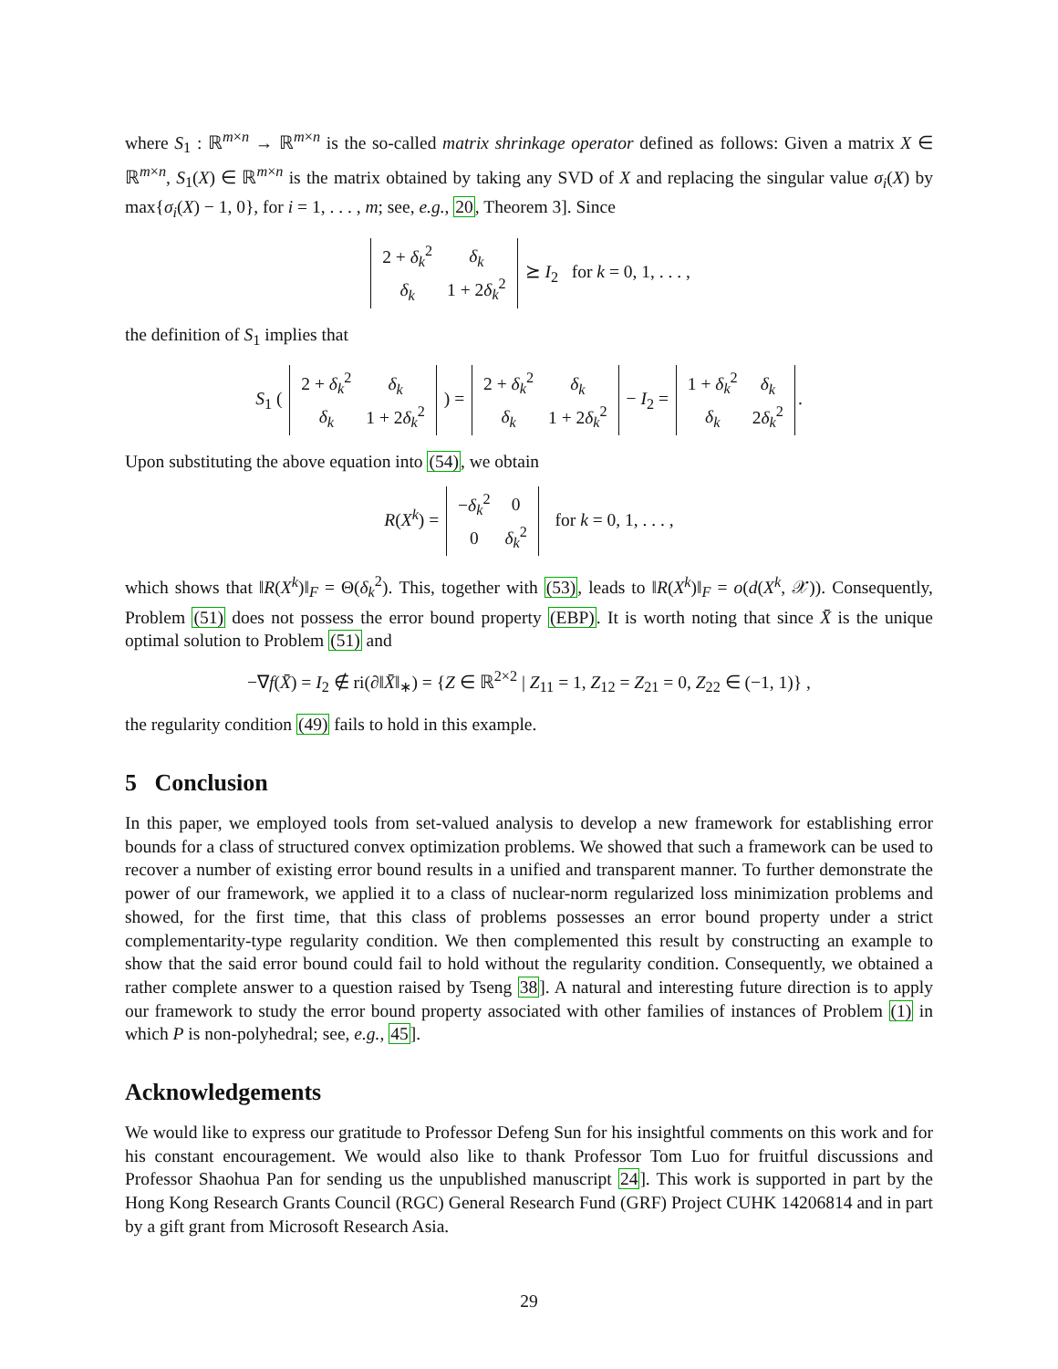where S<sub>1</sub> : ℝ<sup>m×n</sup> → ℝ<sup>m×n</sup> is the so-called matrix shrinkage operator defined as follows: Given a matrix X ∈ ℝ<sup>m×n</sup>, S<sub>1</sub>(X) ∈ ℝ<sup>m×n</sup> is the matrix obtained by taking any SVD of X and replacing the singular value σ<sub>i</sub>(X) by max{σ<sub>i</sub>(X) − 1, 0}, for i = 1, . . . , m; see, e.g., 20, Theorem 3]. Since
2 + δ<sub>k</sub><sup>2</sup>
δ<sub>k</sub>
δ<sub>k</sub>
1 + 2δ<sub>k</sub><sup>2</sup>
⪰ I<sub>2</sub> for k = 0, 1, . . . ,
the definition of S<sub>1</sub> implies that
S<sub>1</sub> (
2 + δ<sub>k</sub><sup>2</sup>
δ<sub>k</sub>
δ<sub>k</sub>
1 + 2δ<sub>k</sub><sup>2</sup>
) =
2 + δ<sub>k</sub><sup>2</sup>
δ<sub>k</sub>
δ<sub>k</sub>
1 + 2δ<sub>k</sub><sup>2</sup>
− I<sub>2</sub> =
1 + δ<sub>k</sub><sup>2</sup>
δ<sub>k</sub>
δ<sub>k</sub>
2δ<sub>k</sub><sup>2</sup>
.
Upon substituting the above equation into (54), we obtain
R(X<sup>k</sup>) =
−δ<sub>k</sub><sup>2</sup>
0
0
δ<sub>k</sub><sup>2</sup>
for k = 0, 1, . . . ,
which shows that ‖R(X<sup>k</sup>)‖<sub>F</sub> = Θ(δ<sub>k</sub><sup>2</sup>). This, together with (53), leads to ‖R(X<sup>k</sup>)‖<sub>F</sub> = o(d(X<sup>k</sup>, 𝒳)). Consequently, Problem (51) does not possess the error bound property (EBP). It is worth noting that since X̄ is the unique optimal solution to Problem (51) and
−∇f(X̄) = I<sub>2</sub> ∉ ri(∂‖X̄‖<sub>∗</sub>) = {Z ∈ ℝ<sup>2×2</sup> | Z<sub>11</sub> = 1, Z<sub>12</sub> = Z<sub>21</sub> = 0, Z<sub>22</sub> ∈ (−1, 1)} ,
the regularity condition (49) fails to hold in this example.
5 Conclusion
In this paper, we employed tools from set-valued analysis to develop a new framework for establishing error bounds for a class of structured convex optimization problems. We showed that such a framework can be used to recover a number of existing error bound results in a unified and transparent manner. To further demonstrate the power of our framework, we applied it to a class of nuclear-norm regularized loss minimization problems and showed, for the first time, that this class of problems possesses an error bound property under a strict complementarity-type regularity condition. We then complemented this result by constructing an example to show that the said error bound could fail to hold without the regularity condition. Consequently, we obtained a rather complete answer to a question raised by Tseng 38]. A natural and interesting future direction is to apply our framework to study the error bound property associated with other families of instances of Problem (1) in which P is non-polyhedral; see, e.g., 45].
Acknowledgements
We would like to express our gratitude to Professor Defeng Sun for his insightful comments on this work and for his constant encouragement. We would also like to thank Professor Tom Luo for fruitful discussions and Professor Shaohua Pan for sending us the unpublished manuscript 24]. This work is supported in part by the Hong Kong Research Grants Council (RGC) General Research Fund (GRF) Project CUHK 14206814 and in part by a gift grant from Microsoft Research Asia.
29